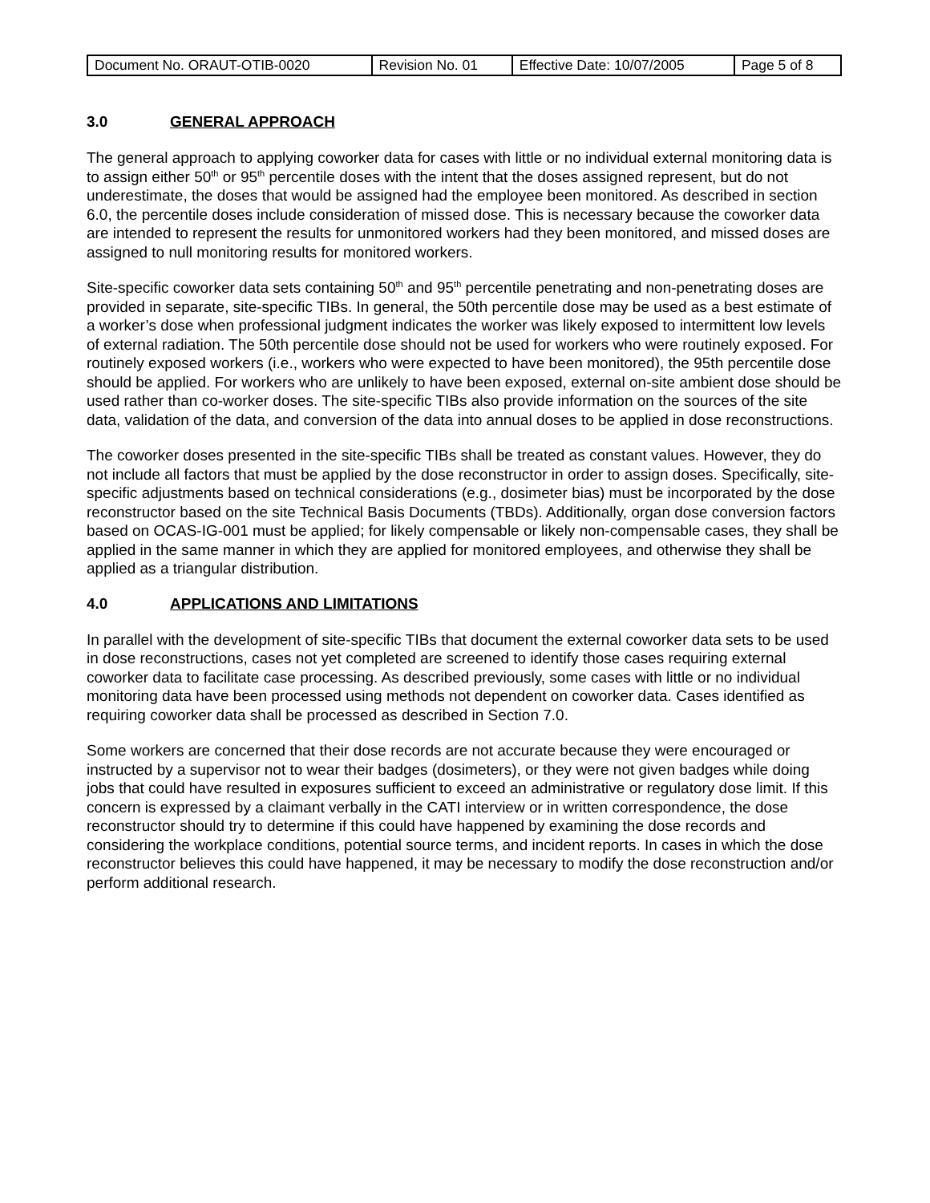| Document No. ORAUT-OTIB-0020 | Revision No. 01 | Effective Date: 10/07/2005 | Page 5 of 8 |
3.0 GENERAL APPROACH
The general approach to applying coworker data for cases with little or no individual external monitoring data is to assign either 50<sup>th</sup> or 95<sup>th</sup> percentile doses with the intent that the doses assigned represent, but do not underestimate, the doses that would be assigned had the employee been monitored. As described in section 6.0, the percentile doses include consideration of missed dose. This is necessary because the coworker data are intended to represent the results for unmonitored workers had they been monitored, and missed doses are assigned to null monitoring results for monitored workers.
Site-specific coworker data sets containing 50<sup>th</sup> and 95<sup>th</sup> percentile penetrating and non-penetrating doses are provided in separate, site-specific TIBs. In general, the 50th percentile dose may be used as a best estimate of a worker’s dose when professional judgment indicates the worker was likely exposed to intermittent low levels of external radiation. The 50th percentile dose should not be used for workers who were routinely exposed. For routinely exposed workers (i.e., workers who were expected to have been monitored), the 95th percentile dose should be applied. For workers who are unlikely to have been exposed, external on-site ambient dose should be used rather than co-worker doses. The site-specific TIBs also provide information on the sources of the site data, validation of the data, and conversion of the data into annual doses to be applied in dose reconstructions.
The coworker doses presented in the site-specific TIBs shall be treated as constant values. However, they do not include all factors that must be applied by the dose reconstructor in order to assign doses. Specifically, site-specific adjustments based on technical considerations (e.g., dosimeter bias) must be incorporated by the dose reconstructor based on the site Technical Basis Documents (TBDs). Additionally, organ dose conversion factors based on OCAS-IG-001 must be applied; for likely compensable or likely non-compensable cases, they shall be applied in the same manner in which they are applied for monitored employees, and otherwise they shall be applied as a triangular distribution.
4.0 APPLICATIONS AND LIMITATIONS
In parallel with the development of site-specific TIBs that document the external coworker data sets to be used in dose reconstructions, cases not yet completed are screened to identify those cases requiring external coworker data to facilitate case processing. As described previously, some cases with little or no individual monitoring data have been processed using methods not dependent on coworker data. Cases identified as requiring coworker data shall be processed as described in Section 7.0.
Some workers are concerned that their dose records are not accurate because they were encouraged or instructed by a supervisor not to wear their badges (dosimeters), or they were not given badges while doing jobs that could have resulted in exposures sufficient to exceed an administrative or regulatory dose limit. If this concern is expressed by a claimant verbally in the CATI interview or in written correspondence, the dose reconstructor should try to determine if this could have happened by examining the dose records and considering the workplace conditions, potential source terms, and incident reports. In cases in which the dose reconstructor believes this could have happened, it may be necessary to modify the dose reconstruction and/or perform additional research.